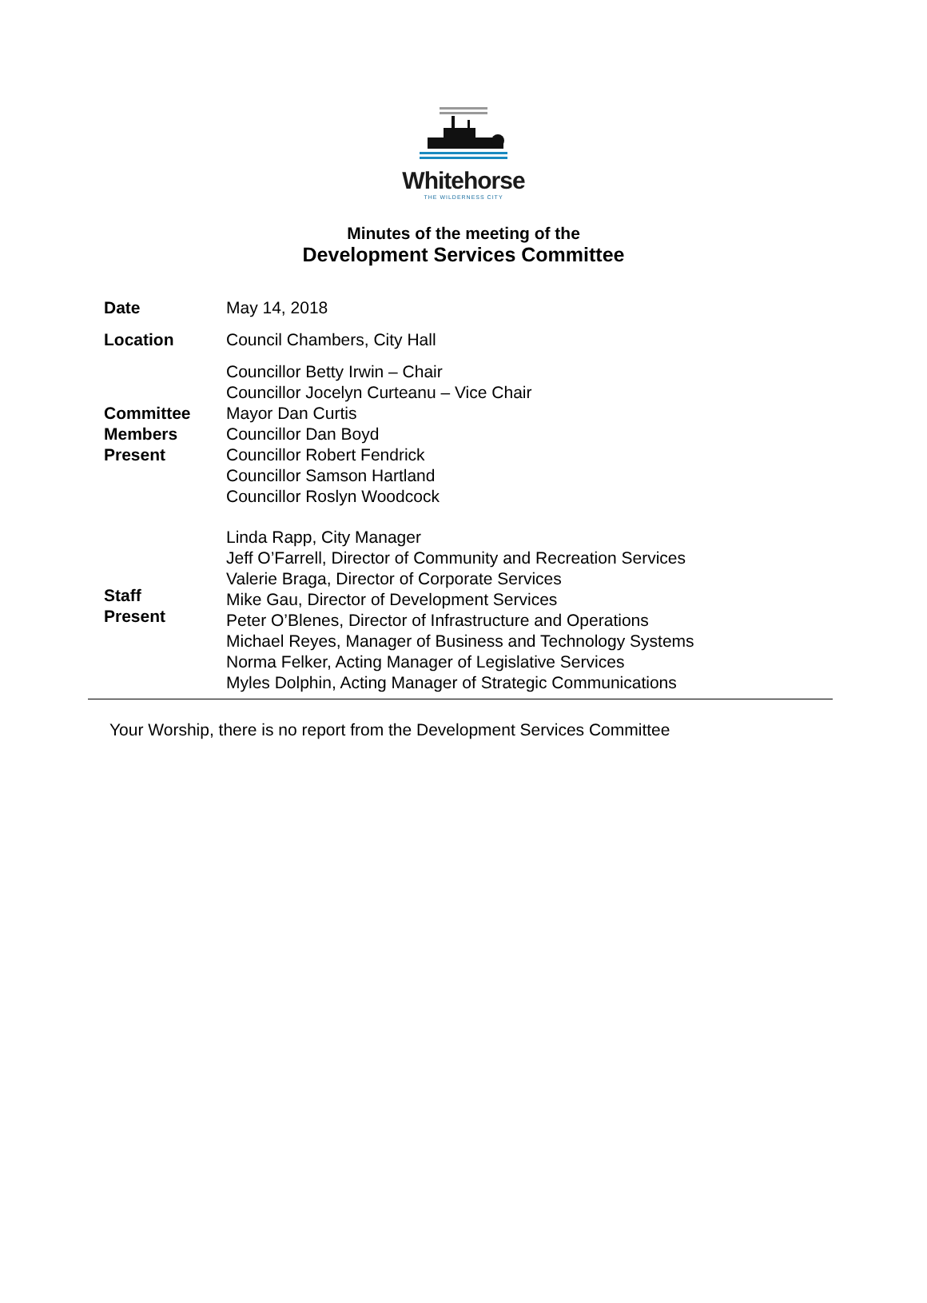Whitehorse
THE WILDERNESS CITY
Minutes of the meeting of the
Development Services Committee
| Date | May 14, 2018 |
| Location | Council Chambers, City Hall |
| Committee Members Present | Councillor Betty Irwin – Chair Councillor Jocelyn Curteanu – Vice Chair Mayor Dan Curtis Councillor Dan Boyd Councillor Robert Fendrick Councillor Samson Hartland Councillor Roslyn Woodcock |
| Staff Present | Linda Rapp, City Manager Jeff O’Farrell, Director of Community and Recreation Services Valerie Braga, Director of Corporate Services Mike Gau, Director of Development Services Peter O’Blenes, Director of Infrastructure and Operations Michael Reyes, Manager of Business and Technology Systems Norma Felker, Acting Manager of Legislative Services Myles Dolphin, Acting Manager of Strategic Communications |
Your Worship, there is no report from the Development Services Committee